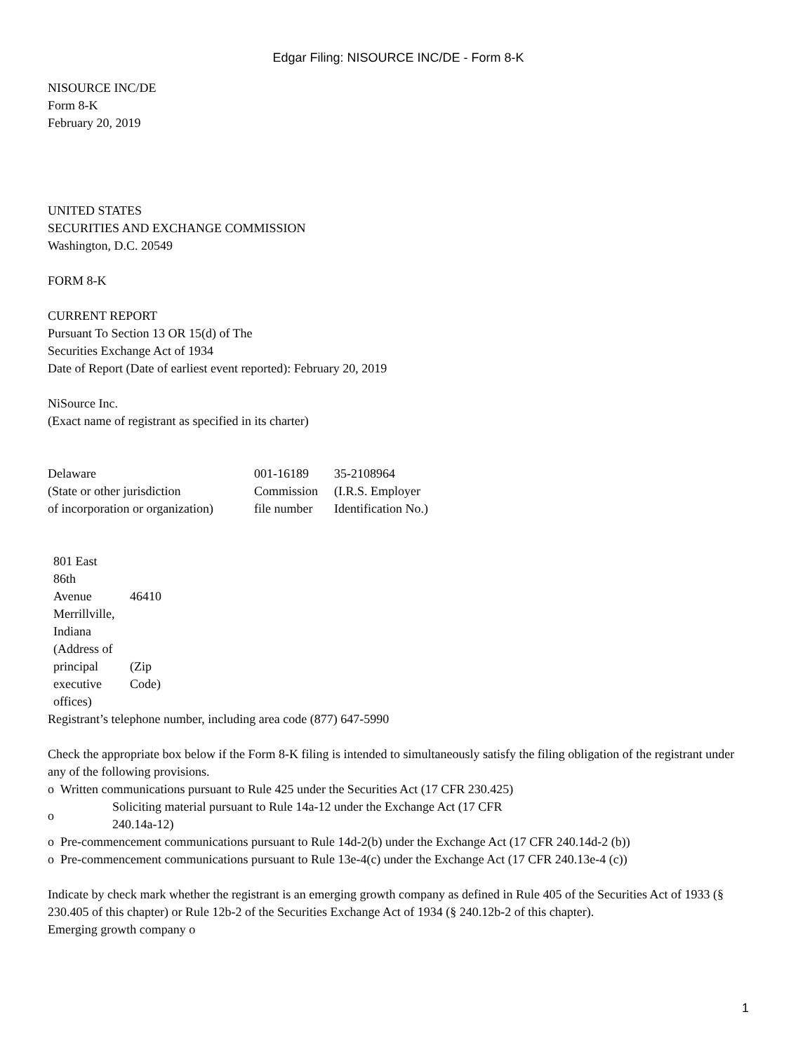Edgar Filing: NISOURCE INC/DE - Form 8-K
NISOURCE INC/DE
Form 8-K
February 20, 2019
UNITED STATES
SECURITIES AND EXCHANGE COMMISSION
Washington, D.C. 20549
FORM 8-K
CURRENT REPORT
Pursuant To Section 13 OR 15(d) of The
Securities Exchange Act of 1934
Date of Report (Date of earliest event reported): February 20, 2019
NiSource Inc.
(Exact name of registrant as specified in its charter)
| Delaware (State or other jurisdiction of incorporation or organization) | 001-16189 Commission file number | 35-2108964 (I.R.S. Employer Identification No.) |
| 801 East 86th Avenue Merrillville, Indiana | 46410 |
| (Address of principal executive offices) | (Zip Code) |
Registrant’s telephone number, including area code (877) 647-5990
Check the appropriate box below if the Form 8-K filing is intended to simultaneously satisfy the filing obligation of the registrant under any of the following provisions.
o Written communications pursuant to Rule 425 under the Securities Act (17 CFR 230.425)
| o | Soliciting material pursuant to Rule 14a-12 under the Exchange Act (17 CFR 240.14a-12) |
o Pre-commencement communications pursuant to Rule 14d-2(b) under the Exchange Act (17 CFR 240.14d-2 (b))
o Pre-commencement communications pursuant to Rule 13e-4(c) under the Exchange Act (17 CFR 240.13e-4 (c))
Indicate by check mark whether the registrant is an emerging growth company as defined in Rule 405 of the Securities Act of 1933 (§ 230.405 of this chapter) or Rule 12b-2 of the Securities Exchange Act of 1934 (§ 240.12b-2 of this chapter).
Emerging growth company o
1